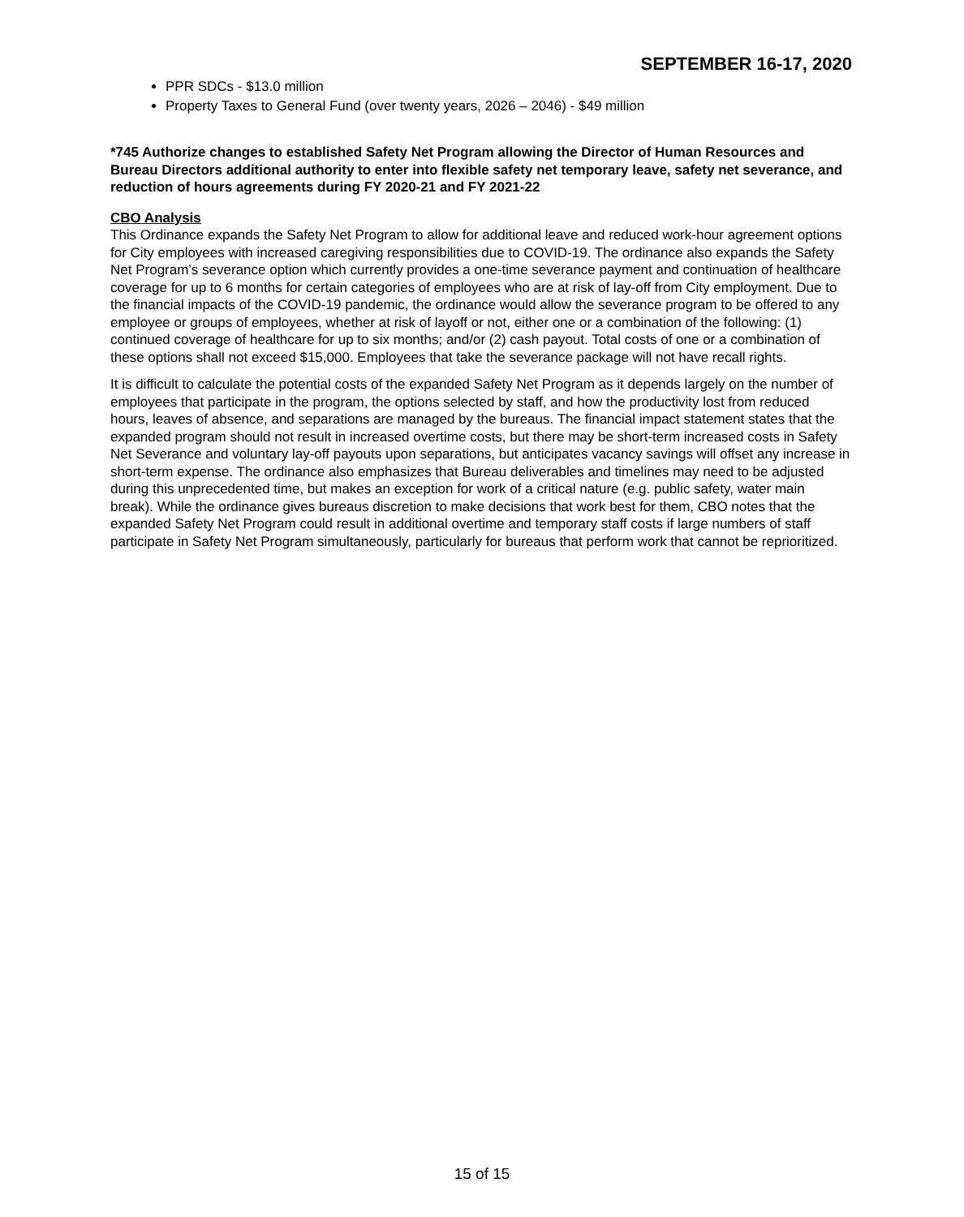SEPTEMBER 16-17, 2020
PPR SDCs - $13.0 million
Property Taxes to General Fund (over twenty years, 2026 – 2046) - $49 million
*745 Authorize changes to established Safety Net Program allowing the Director of Human Resources and Bureau Directors additional authority to enter into flexible safety net temporary leave, safety net severance, and reduction of hours agreements during FY 2020-21 and FY 2021-22
CBO Analysis
This Ordinance expands the Safety Net Program to allow for additional leave and reduced work-hour agreement options for City employees with increased caregiving responsibilities due to COVID-19. The ordinance also expands the Safety Net Program’s severance option which currently provides a one-time severance payment and continuation of healthcare coverage for up to 6 months for certain categories of employees who are at risk of lay-off from City employment. Due to the financial impacts of the COVID-19 pandemic, the ordinance would allow the severance program to be offered to any employee or groups of employees, whether at risk of layoff or not, either one or a combination of the following: (1) continued coverage of healthcare for up to six months; and/or (2) cash payout. Total costs of one or a combination of these options shall not exceed $15,000. Employees that take the severance package will not have recall rights.
It is difficult to calculate the potential costs of the expanded Safety Net Program as it depends largely on the number of employees that participate in the program, the options selected by staff, and how the productivity lost from reduced hours, leaves of absence, and separations are managed by the bureaus. The financial impact statement states that the expanded program should not result in increased overtime costs, but there may be short-term increased costs in Safety Net Severance and voluntary lay-off payouts upon separations, but anticipates vacancy savings will offset any increase in short-term expense. The ordinance also emphasizes that Bureau deliverables and timelines may need to be adjusted during this unprecedented time, but makes an exception for work of a critical nature (e.g. public safety, water main break). While the ordinance gives bureaus discretion to make decisions that work best for them, CBO notes that the expanded Safety Net Program could result in additional overtime and temporary staff costs if large numbers of staff participate in Safety Net Program simultaneously, particularly for bureaus that perform work that cannot be reprioritized.
15 of 15